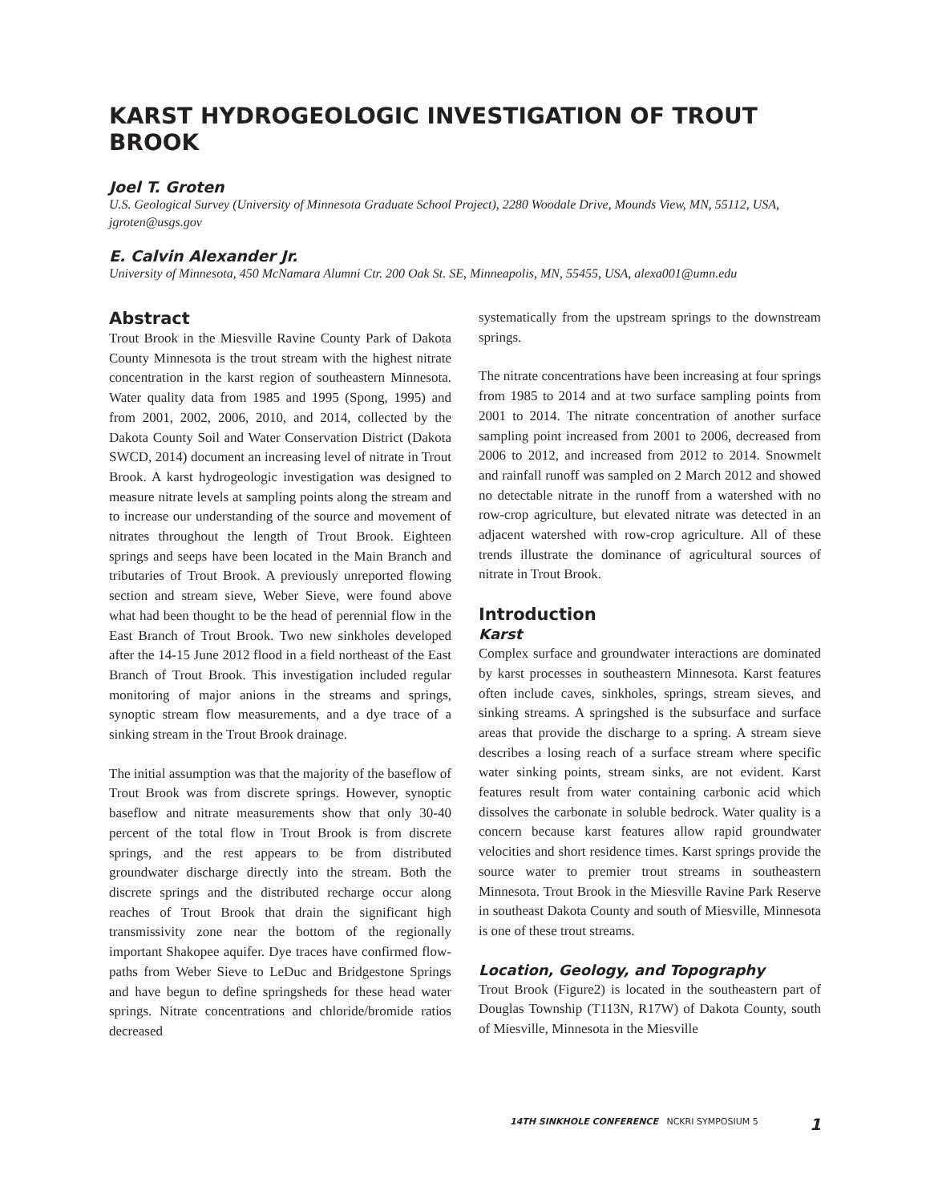KARST HYDROGEOLOGIC INVESTIGATION OF TROUT BROOK
Joel T. Groten
U.S. Geological Survey (University of Minnesota Graduate School Project), 2280 Woodale Drive, Mounds View, MN, 55112, USA, jgroten@usgs.gov
E. Calvin Alexander Jr.
University of Minnesota, 450 McNamara Alumni Ctr. 200 Oak St. SE, Minneapolis, MN, 55455, USA, alexa001@umn.edu
Abstract
Trout Brook in the Miesville Ravine County Park of Dakota County Minnesota is the trout stream with the highest nitrate concentration in the karst region of southeastern Minnesota. Water quality data from 1985 and 1995 (Spong, 1995) and from 2001, 2002, 2006, 2010, and 2014, collected by the Dakota County Soil and Water Conservation District (Dakota SWCD, 2014) document an increasing level of nitrate in Trout Brook. A karst hydrogeologic investigation was designed to measure nitrate levels at sampling points along the stream and to increase our understanding of the source and movement of nitrates throughout the length of Trout Brook. Eighteen springs and seeps have been located in the Main Branch and tributaries of Trout Brook. A previously unreported flowing section and stream sieve, Weber Sieve, were found above what had been thought to be the head of perennial flow in the East Branch of Trout Brook. Two new sinkholes developed after the 14-15 June 2012 flood in a field northeast of the East Branch of Trout Brook. This investigation included regular monitoring of major anions in the streams and springs, synoptic stream flow measurements, and a dye trace of a sinking stream in the Trout Brook drainage.
The initial assumption was that the majority of the baseflow of Trout Brook was from discrete springs. However, synoptic baseflow and nitrate measurements show that only 30-40 percent of the total flow in Trout Brook is from discrete springs, and the rest appears to be from distributed groundwater discharge directly into the stream. Both the discrete springs and the distributed recharge occur along reaches of Trout Brook that drain the significant high transmissivity zone near the bottom of the regionally important Shakopee aquifer. Dye traces have confirmed flow-paths from Weber Sieve to LeDuc and Bridgestone Springs and have begun to define springsheds for these head water springs. Nitrate concentrations and chloride/bromide ratios decreased
systematically from the upstream springs to the downstream springs.
The nitrate concentrations have been increasing at four springs from 1985 to 2014 and at two surface sampling points from 2001 to 2014. The nitrate concentration of another surface sampling point increased from 2001 to 2006, decreased from 2006 to 2012, and increased from 2012 to 2014. Snowmelt and rainfall runoff was sampled on 2 March 2012 and showed no detectable nitrate in the runoff from a watershed with no row-crop agriculture, but elevated nitrate was detected in an adjacent watershed with row-crop agriculture. All of these trends illustrate the dominance of agricultural sources of nitrate in Trout Brook.
Introduction
Karst
Complex surface and groundwater interactions are dominated by karst processes in southeastern Minnesota. Karst features often include caves, sinkholes, springs, stream sieves, and sinking streams. A springshed is the subsurface and surface areas that provide the discharge to a spring. A stream sieve describes a losing reach of a surface stream where specific water sinking points, stream sinks, are not evident. Karst features result from water containing carbonic acid which dissolves the carbonate in soluble bedrock. Water quality is a concern because karst features allow rapid groundwater velocities and short residence times. Karst springs provide the source water to premier trout streams in southeastern Minnesota. Trout Brook in the Miesville Ravine Park Reserve in southeast Dakota County and south of Miesville, Minnesota is one of these trout streams.
Location, Geology, and Topography
Trout Brook (Figure2) is located in the southeastern part of Douglas Township (T113N, R17W) of Dakota County, south of Miesville, Minnesota in the Miesville
14TH SINKHOLE CONFERENCE NCKRI SYMPOSIUM 5
1